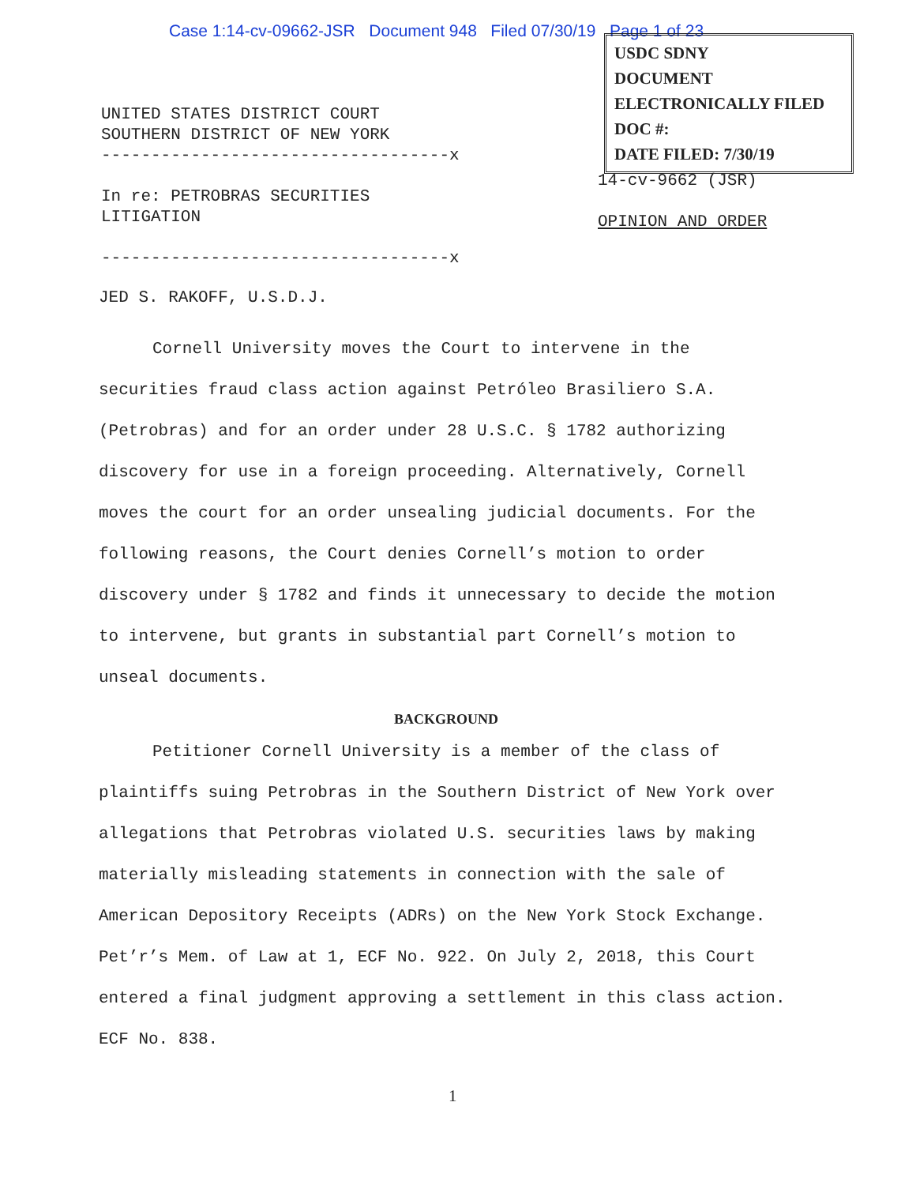Case 1:14-cv-09662-JSR Document 948 Filed 07/30/19 Page 1 of 23
USDC SDNY
DOCUMENT
ELECTRONICALLY FILED
DOC #:
DATE FILED: 7/30/19
UNITED STATES DISTRICT COURT
SOUTHERN DISTRICT OF NEW YORK
-----------------------------------x
In re: PETROBRAS SECURITIES
LITIGATION
-----------------------------------x
14-cv-9662 (JSR)
OPINION AND ORDER
JED S. RAKOFF, U.S.D.J.
Cornell University moves the Court to intervene in the securities fraud class action against Petróleo Brasiliero S.A. (Petrobras) and for an order under 28 U.S.C. § 1782 authorizing discovery for use in a foreign proceeding. Alternatively, Cornell moves the court for an order unsealing judicial documents. For the following reasons, the Court denies Cornell’s motion to order discovery under § 1782 and finds it unnecessary to decide the motion to intervene, but grants in substantial part Cornell’s motion to unseal documents.
BACKGROUND
Petitioner Cornell University is a member of the class of plaintiffs suing Petrobras in the Southern District of New York over allegations that Petrobras violated U.S. securities laws by making materially misleading statements in connection with the sale of American Depository Receipts (ADRs) on the New York Stock Exchange. Pet’r’s Mem. of Law at 1, ECF No. 922. On July 2, 2018, this Court entered a final judgment approving a settlement in this class action. ECF No. 838.
1